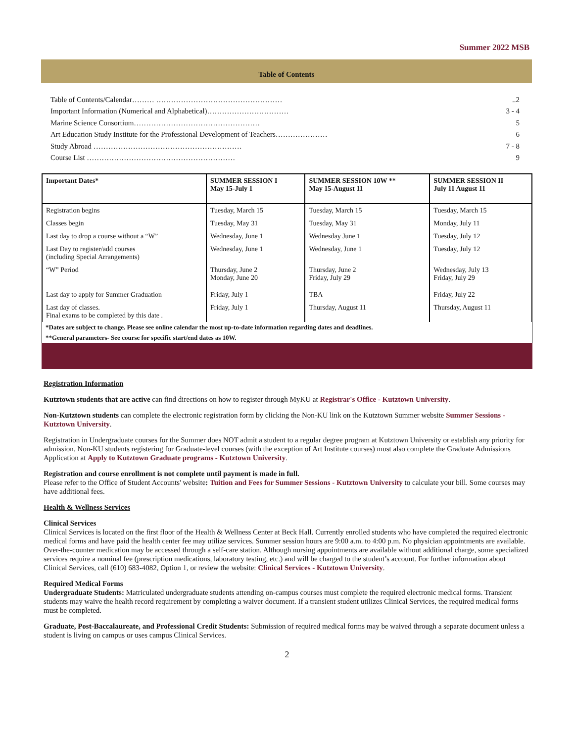Summer 2022 MSB
Table of Contents
Table of Contents/Calendar……… ……………………………………………..2
Important Information (Numerical and Alphabetical)…………………………… 3 - 4
Marine Science Consortium…………………………………………… 5
Art Education Study Institute for the Professional Development of Teachers………………… 6
Study Abroad …………………………………………………… 7 - 8
Course List …………………………………………………… 9
| Important Dates* | SUMMER SESSION I May 15-July 1 | SUMMER SESSION 10W ** May 15-August 11 | SUMMER SESSION II July 11 August 11 |
| --- | --- | --- | --- |
| Registration begins | Tuesday, March 15 | Tuesday, March 15 | Tuesday, March 15 |
| Classes begin | Tuesday, May 31 | Tuesday, May 31 | Monday, July 11 |
| Last day to drop a course without a “W” | Wednesday, June 1 | Wednesday June 1 | Tuesday, July 12 |
| Last Day to register/add courses (including Special Arrangements) | Wednesday, June 1 | Wednesday, June 1 | Tuesday, July 12 |
| “W” Period | Thursday, June 2 Monday, June 20 | Thursday, June 2 Friday, July 29 | Wednesday, July 13 Friday, July 29 |
| Last day to apply for Summer Graduation | Friday, July 1 | TBA | Friday, July 22 |
| Last day of classes. Final exams to be completed by this date . | Friday, July 1 | Thursday, August 11 | Thursday, August 11 |
*Dates are subject to change. Please see online calendar the most up-to-date information regarding dates and deadlines.
**General parameters- See course for specific start/end dates as 10W.
Registration Information
Kutztown students that are active can find directions on how to register through MyKU at Registrar's Office - Kutztown University.
Non-Kutztown students can complete the electronic registration form by clicking the Non-KU link on the Kutztown Summer website Summer Sessions - Kutztown University.
Registration in Undergraduate courses for the Summer does NOT admit a student to a regular degree program at Kutztown University or establish any priority for admission. Non-KU students registering for Graduate-level courses (with the exception of Art Institute courses) must also complete the Graduate Admissions Application at Apply to Kutztown Graduate programs - Kutztown University.
Registration and course enrollment is not complete until payment is made in full.
Please refer to the Office of Student Accounts' website: Tuition and Fees for Summer Sessions - Kutztown University to calculate your bill. Some courses may have additional fees.
Health & Wellness Services
Clinical Services
Clinical Services is located on the first floor of the Health & Wellness Center at Beck Hall. Currently enrolled students who have completed the required electronic medical forms and have paid the health center fee may utilize services. Summer session hours are 9:00 a.m. to 4:00 p.m. No physician appointments are available. Over-the-counter medication may be accessed through a self-care station. Although nursing appointments are available without additional charge, some specialized services require a nominal fee (prescription medications, laboratory testing, etc.) and will be charged to the student’s account. For further information about Clinical Services, call (610) 683-4082, Option 1, or review the website: Clinical Services - Kutztown University.
Required Medical Forms
Undergraduate Students: Matriculated undergraduate students attending on-campus courses must complete the required electronic medical forms. Transient students may waive the health record requirement by completing a waiver document. If a transient student utilizes Clinical Services, the required medical forms must be completed.
Graduate, Post-Baccalaureate, and Professional Credit Students: Submission of required medical forms may be waived through a separate document unless a student is living on campus or uses campus Clinical Services.
2